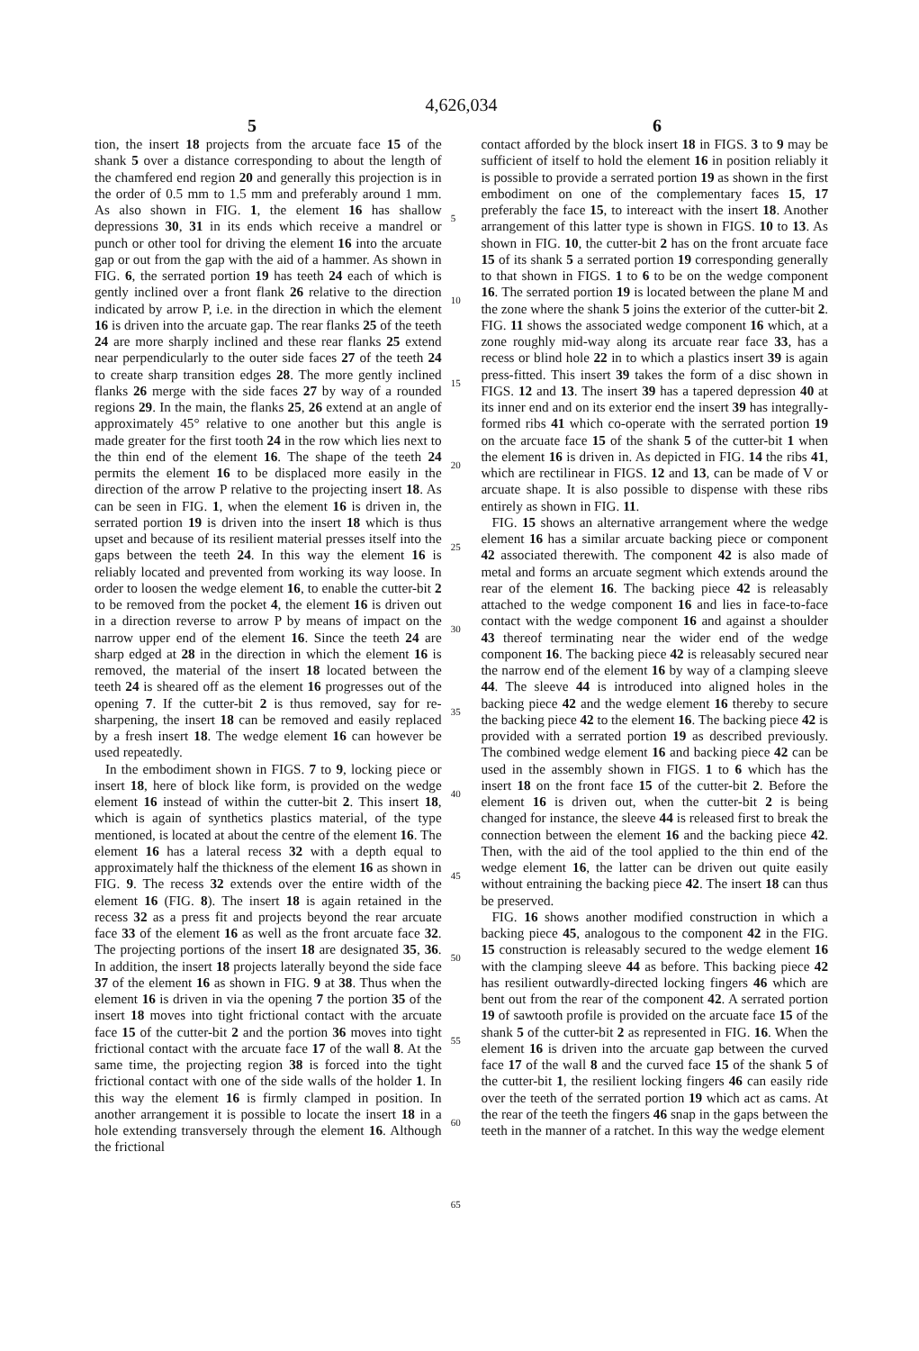4,626,034
5 6
tion, the insert 18 projects from the arcuate face 15 of the shank 5 over a distance corresponding to about the length of the chamfered end region 20 and generally this projection is in the order of 0.5 mm to 1.5 mm and preferably around 1 mm. As also shown in FIG. 1, the element 16 has shallow depressions 30, 31 in its ends which receive a mandrel or punch or other tool for driving the element 16 into the arcuate gap or out from the gap with the aid of a hammer. As shown in FIG. 6, the serrated portion 19 has teeth 24 each of which is gently inclined over a front flank 26 relative to the direction indicated by arrow P, i.e. in the direction in which the element 16 is driven into the arcuate gap. The rear flanks 25 of the teeth 24 are more sharply inclined and these rear flanks 25 extend near perpendicularly to the outer side faces 27 of the teeth 24 to create sharp transition edges 28. The more gently inclined flanks 26 merge with the side faces 27 by way of a rounded regions 29. In the main, the flanks 25, 26 extend at an angle of approximately 45° relative to one another but this angle is made greater for the first tooth 24 in the row which lies next to the thin end of the element 16. The shape of the teeth 24 permits the element 16 to be displaced more easily in the direction of the arrow P relative to the projecting insert 18. As can be seen in FIG. 1, when the element 16 is driven in, the serrated portion 19 is driven into the insert 18 which is thus upset and because of its resilient material presses itself into the gaps between the teeth 24. In this way the element 16 is reliably located and prevented from working its way loose. In order to loosen the wedge element 16, to enable the cutter-bit 2 to be removed from the pocket 4, the element 16 is driven out in a direction reverse to arrow P by means of impact on the narrow upper end of the element 16. Since the teeth 24 are sharp edged at 28 in the direction in which the element 16 is removed, the material of the insert 18 located between the teeth 24 is sheared off as the element 16 progresses out of the opening 7. If the cutter-bit 2 is thus removed, say for re-sharpening, the insert 18 can be removed and easily replaced by a fresh insert 18. The wedge element 16 can however be used repeatedly.
In the embodiment shown in FIGS. 7 to 9, locking piece or insert 18, here of block like form, is provided on the wedge element 16 instead of within the cutter-bit 2. This insert 18, which is again of synthetics plastics material, of the type mentioned, is located at about the centre of the element 16. The element 16 has a lateral recess 32 with a depth equal to approximately half the thickness of the element 16 as shown in FIG. 9. The recess 32 extends over the entire width of the element 16 (FIG. 8). The insert 18 is again retained in the recess 32 as a press fit and projects beyond the rear arcuate face 33 of the element 16 as well as the front arcuate face 32. The projecting portions of the insert 18 are designated 35, 36. In addition, the insert 18 projects laterally beyond the side face 37 of the element 16 as shown in FIG. 9 at 38. Thus when the element 16 is driven in via the opening 7 the portion 35 of the insert 18 moves into tight frictional contact with the arcuate face 15 of the cutter-bit 2 and the portion 36 moves into tight frictional contact with the arcuate face 17 of the wall 8. At the same time, the projecting region 38 is forced into the tight frictional contact with one of the side walls of the holder 1. In this way the element 16 is firmly clamped in position. In another arrangement it is possible to locate the insert 18 in a hole extending transversely through the element 16. Although the frictional
5
10
15
20
25
30
35
40
45
50
55
60
65
contact afforded by the block insert 18 in FIGS. 3 to 9 may be sufficient of itself to hold the element 16 in position reliably it is possible to provide a serrated portion 19 as shown in the first embodiment on one of the complementary faces 15, 17 preferably the face 15, to intereact with the insert 18. Another arrangement of this latter type is shown in FIGS. 10 to 13. As shown in FIG. 10, the cutter-bit 2 has on the front arcuate face 15 of its shank 5 a serrated portion 19 corresponding generally to that shown in FIGS. 1 to 6 to be on the wedge component 16. The serrated portion 19 is located between the plane M and the zone where the shank 5 joins the exterior of the cutter-bit 2. FIG. 11 shows the associated wedge component 16 which, at a zone roughly mid-way along its arcuate rear face 33, has a recess or blind hole 22 in to which a plastics insert 39 is again press-fitted. This insert 39 takes the form of a disc shown in FIGS. 12 and 13. The insert 39 has a tapered depression 40 at its inner end and on its exterior end the insert 39 has integrally-formed ribs 41 which co-operate with the serrated portion 19 on the arcuate face 15 of the shank 5 of the cutter-bit 1 when the element 16 is driven in. As depicted in FIG. 14 the ribs 41, which are rectilinear in FIGS. 12 and 13, can be made of V or arcuate shape. It is also possible to dispense with these ribs entirely as shown in FIG. 11.
FIG. 15 shows an alternative arrangement where the wedge element 16 has a similar arcuate backing piece or component 42 associated therewith. The component 42 is also made of metal and forms an arcuate segment which extends around the rear of the element 16. The backing piece 42 is releasably attached to the wedge component 16 and lies in face-to-face contact with the wedge component 16 and against a shoulder 43 thereof terminating near the wider end of the wedge component 16. The backing piece 42 is releasably secured near the narrow end of the element 16 by way of a clamping sleeve 44. The sleeve 44 is introduced into aligned holes in the backing piece 42 and the wedge element 16 thereby to secure the backing piece 42 to the element 16. The backing piece 42 is provided with a serrated portion 19 as described previously. The combined wedge element 16 and backing piece 42 can be used in the assembly shown in FIGS. 1 to 6 which has the insert 18 on the front face 15 of the cutter-bit 2. Before the element 16 is driven out, when the cutter-bit 2 is being changed for instance, the sleeve 44 is released first to break the connection between the element 16 and the backing piece 42. Then, with the aid of the tool applied to the thin end of the wedge element 16, the latter can be driven out quite easily without entraining the backing piece 42. The insert 18 can thus be preserved.
FIG. 16 shows another modified construction in which a backing piece 45, analogous to the component 42 in the FIG. 15 construction is releasably secured to the wedge element 16 with the clamping sleeve 44 as before. This backing piece 42 has resilient outwardly-directed locking fingers 46 which are bent out from the rear of the component 42. A serrated portion 19 of sawtooth profile is provided on the arcuate face 15 of the shank 5 of the cutter-bit 2 as represented in FIG. 16. When the element 16 is driven into the arcuate gap between the curved face 17 of the wall 8 and the curved face 15 of the shank 5 of the cutter-bit 1, the resilient locking fingers 46 can easily ride over the teeth of the serrated portion 19 which act as cams. At the rear of the teeth the fingers 46 snap in the gaps between the teeth in the manner of a ratchet. In this way the wedge element